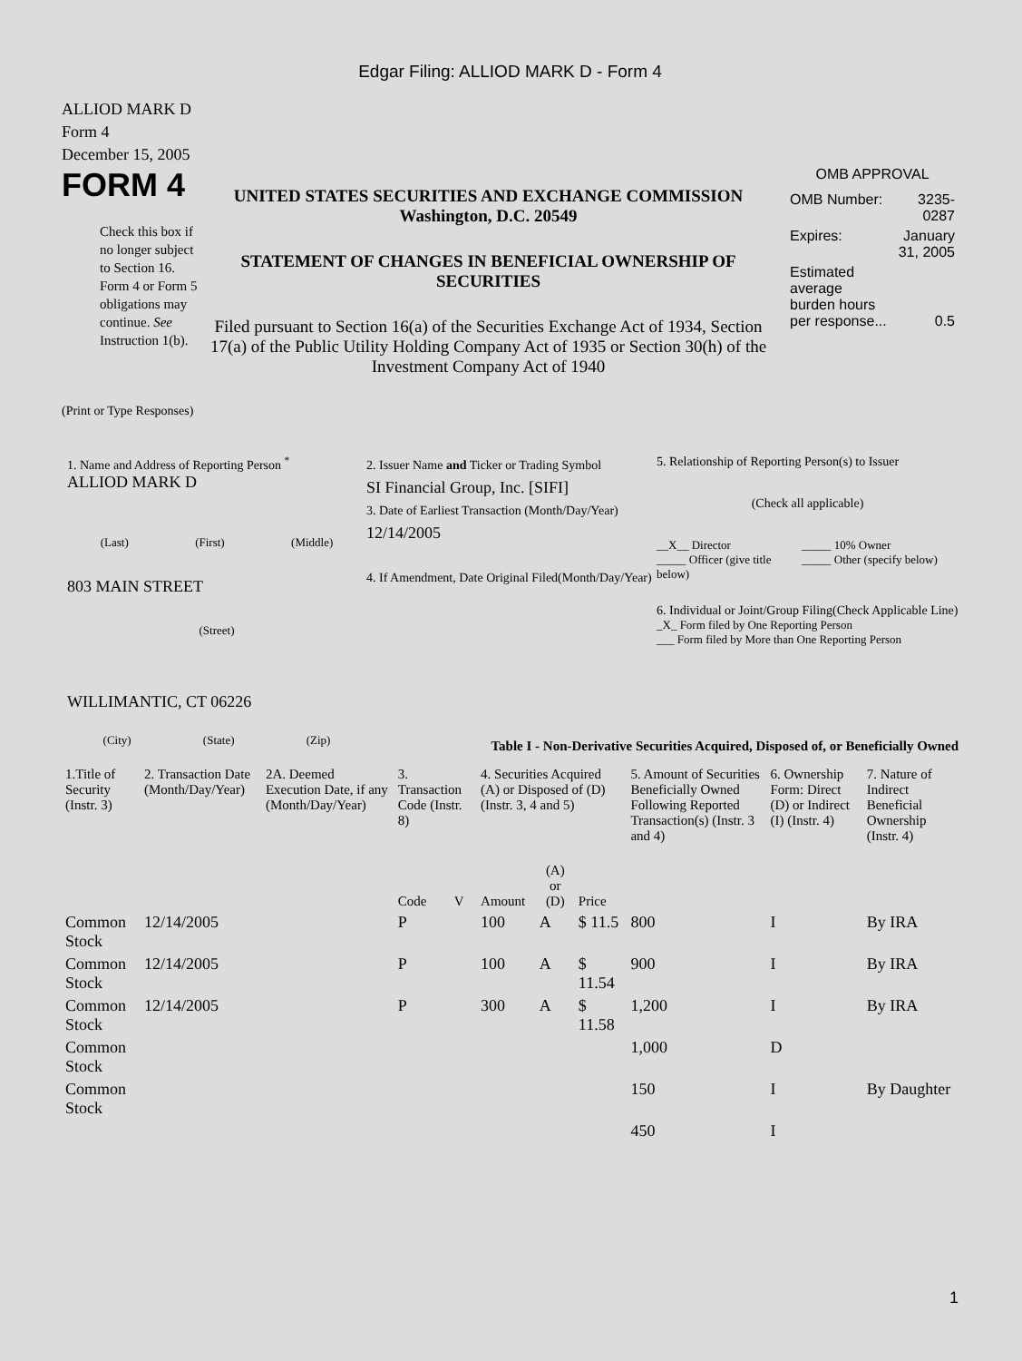Edgar Filing: ALLIOD MARK D - Form 4
ALLIOD MARK D
Form 4
December 15, 2005
FORM 4
Check this box if no longer subject to Section 16. Form 4 or Form 5 obligations may continue. See Instruction 1(b).
UNITED STATES SECURITIES AND EXCHANGE COMMISSION
Washington, D.C. 20549
STATEMENT OF CHANGES IN BENEFICIAL OWNERSHIP OF SECURITIES
Filed pursuant to Section 16(a) of the Securities Exchange Act of 1934, Section 17(a) of the Public Utility Holding Company Act of 1935 or Section 30(h) of the Investment Company Act of 1940
OMB APPROVAL
| OMB Number: | 3235-0287 |
| Expires: | January 31, 2005 |
| Estimated average burden hours per response... | 0.5 |
(Print or Type Responses)
1. Name and Address of Reporting Person <sup>*</sup>
ALLIOD MARK D
(Last) (First) (Middle)
803 MAIN STREET
(Street)
WILLIMANTIC, CT 06226
(City) (State) (Zip)
2. Issuer Name and Ticker or Trading Symbol
SI Financial Group, Inc. [SIFI]
3. Date of Earliest Transaction (Month/Day/Year)
12/14/2005
4. If Amendment, Date Original Filed(Month/Day/Year)
5. Relationship of Reporting Person(s) to Issuer
(Check all applicable)
__X__ Director
_____ Officer (give title below)
_____ 10% Owner
_____ Other (specify below)
6. Individual or Joint/Group Filing(Check Applicable Line)
_X_ Form filed by One Reporting Person
___ Form filed by More than One Reporting Person
Table I - Non-Derivative Securities Acquired, Disposed of, or Beneficially Owned
| 1.Title of Security (Instr. 3) | 2. Transaction Date (Month/Day/Year) | 2A. Deemed Execution Date, if any (Month/Day/Year) | 3. Transaction Code (Instr. 8) | | 4. Securities Acquired (A) or Disposed of (D) (Instr. 3, 4 and 5) | | | 5. Amount of Securities Beneficially Owned Following Reported Transaction(s) (Instr. 3 and 4) | 6. Ownership Form: Direct (D) or Indirect (I) (Instr. 4) | 7. Nature of Indirect Beneficial Ownership (Instr. 4) |
| --- | --- | --- | --- | --- | --- | --- | --- | --- | --- | --- |
| | | | Code | V | Amount | (A) or (D) | Price | | | |
| Common Stock | 12/14/2005 | | P | | 100 | A | $ 11.5 | 800 | I | By IRA |
| Common Stock | 12/14/2005 | | P | | 100 | A | $ 11.54 | 900 | I | By IRA |
| Common Stock | 12/14/2005 | | P | | 300 | A | $ 11.58 | 1,200 | I | By IRA |
| Common Stock | | | | | | | | 1,000 | D | |
| Common Stock | | | | | | | | 150 | I | By Daughter |
| | | | | | | | | 450 | I | |
1